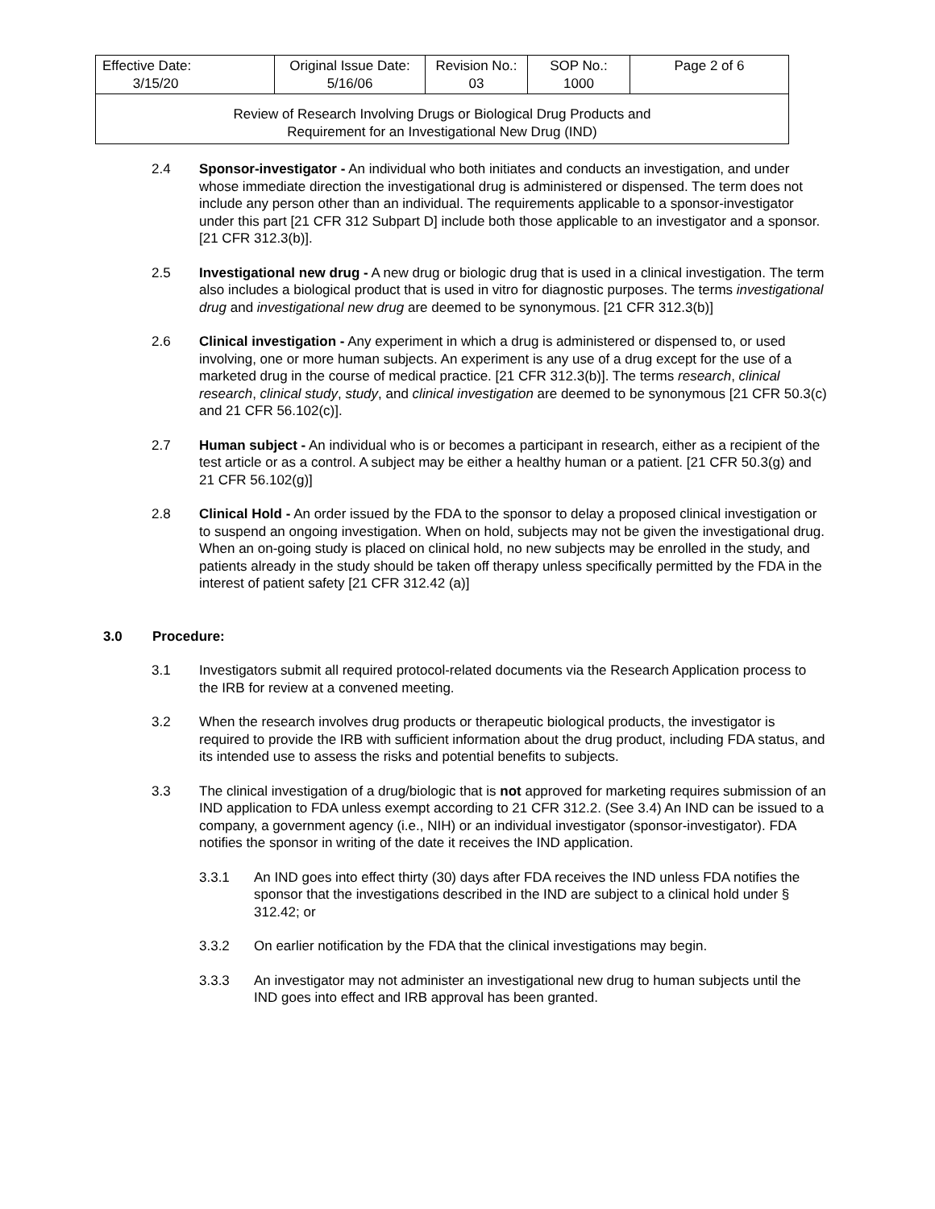| Effective Date: 3/15/20 | Original Issue Date: 5/16/06 | Revision No.: 03 | SOP No.: 1000 | Page 2 of 6 |
| Review of Research Involving Drugs or Biological Drug Products and Requirement for an Investigational New Drug (IND) | | | | |
2.4 Sponsor-investigator - An individual who both initiates and conducts an investigation, and under whose immediate direction the investigational drug is administered or dispensed. The term does not include any person other than an individual. The requirements applicable to a sponsor-investigator under this part [21 CFR 312 Subpart D] include both those applicable to an investigator and a sponsor. [21 CFR 312.3(b)].
2.5 Investigational new drug - A new drug or biologic drug that is used in a clinical investigation. The term also includes a biological product that is used in vitro for diagnostic purposes. The terms investigational drug and investigational new drug are deemed to be synonymous. [21 CFR 312.3(b)]
2.6 Clinical investigation - Any experiment in which a drug is administered or dispensed to, or used involving, one or more human subjects. An experiment is any use of a drug except for the use of a marketed drug in the course of medical practice. [21 CFR 312.3(b)]. The terms research, clinical research, clinical study, study, and clinical investigation are deemed to be synonymous [21 CFR 50.3(c) and 21 CFR 56.102(c)].
2.7 Human subject - An individual who is or becomes a participant in research, either as a recipient of the test article or as a control. A subject may be either a healthy human or a patient. [21 CFR 50.3(g) and 21 CFR 56.102(g)]
2.8 Clinical Hold - An order issued by the FDA to the sponsor to delay a proposed clinical investigation or to suspend an ongoing investigation. When on hold, subjects may not be given the investigational drug. When an on-going study is placed on clinical hold, no new subjects may be enrolled in the study, and patients already in the study should be taken off therapy unless specifically permitted by the FDA in the interest of patient safety [21 CFR 312.42 (a)]
3.0 Procedure:
3.1 Investigators submit all required protocol-related documents via the Research Application process to the IRB for review at a convened meeting.
3.2 When the research involves drug products or therapeutic biological products, the investigator is required to provide the IRB with sufficient information about the drug product, including FDA status, and its intended use to assess the risks and potential benefits to subjects.
3.3 The clinical investigation of a drug/biologic that is not approved for marketing requires submission of an IND application to FDA unless exempt according to 21 CFR 312.2. (See 3.4) An IND can be issued to a company, a government agency (i.e., NIH) or an individual investigator (sponsor-investigator). FDA notifies the sponsor in writing of the date it receives the IND application.
3.3.1 An IND goes into effect thirty (30) days after FDA receives the IND unless FDA notifies the sponsor that the investigations described in the IND are subject to a clinical hold under § 312.42; or
3.3.2 On earlier notification by the FDA that the clinical investigations may begin.
3.3.3 An investigator may not administer an investigational new drug to human subjects until the IND goes into effect and IRB approval has been granted.